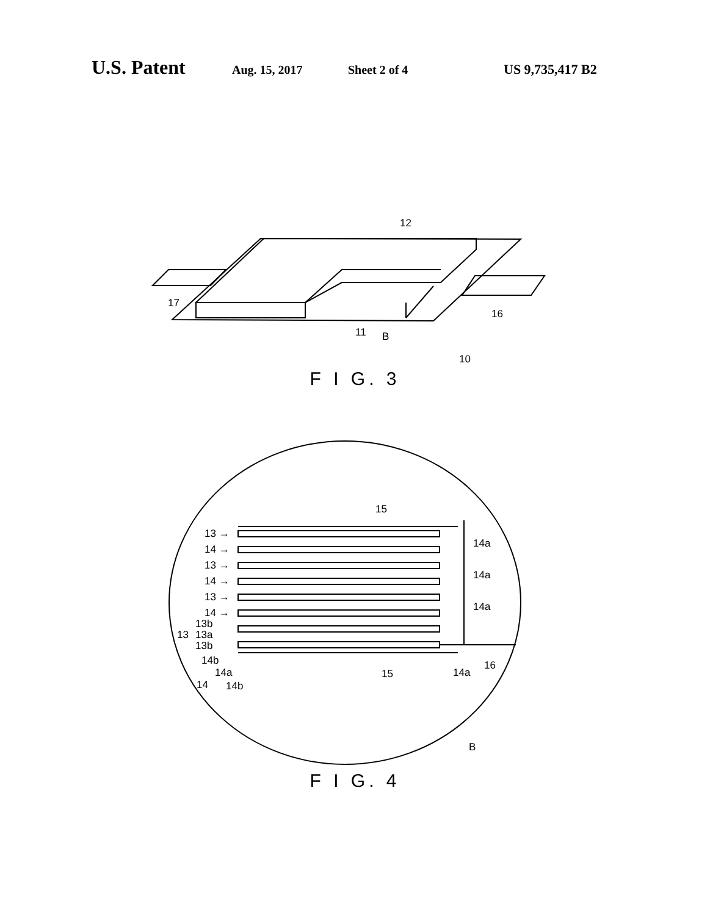U.S. Patent Aug. 15, 2017 Sheet 2 of 4 US 9,735,417 B2
12
17
16
11
B
10
F I G. 3
15
13 →
14 →
13 →
14 →
13 →
14 →
14a
14a
14a
13
13b
13a
13b
14b
14a
14
14b
15
14a
16
B
F I G. 4